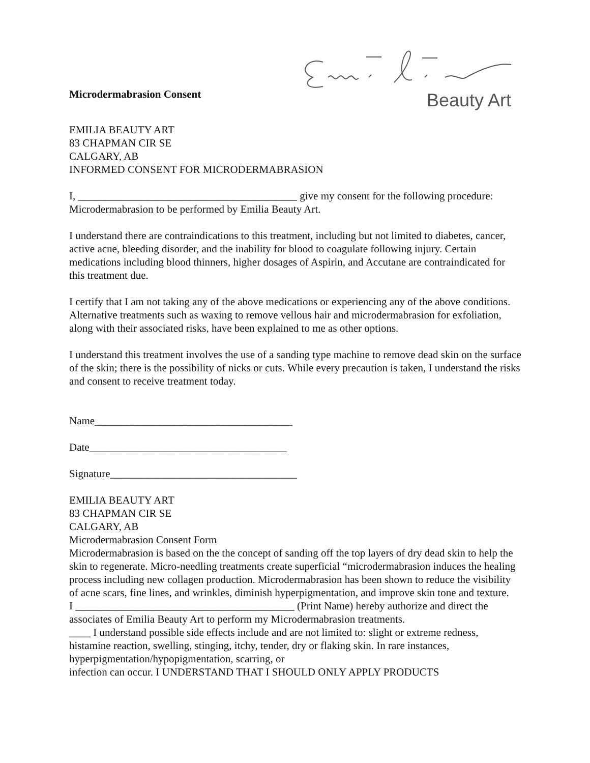Microdermabrasion Consent
Beauty Art
EMILIA BEAUTY ART
83 CHAPMAN CIR SE
CALGARY, AB
INFORMED CONSENT FOR MICRODERMABRASION
I, _________________________________________ give my consent for the following procedure: Microdermabrasion to be performed by Emilia Beauty Art.
I understand there are contraindications to this treatment, including but not limited to diabetes, cancer, active acne, bleeding disorder, and the inability for blood to coagulate following injury. Certain medications including blood thinners, higher dosages of Aspirin, and Accutane are contraindicated for this treatment due.
I certify that I am not taking any of the above medications or experiencing any of the above conditions. Alternative treatments such as waxing to remove vellous hair and microdermabrasion for exfoliation, along with their associated risks, have been explained to me as other options.
I understand this treatment involves the use of a sanding type machine to remove dead skin on the surface of the skin; there is the possibility of nicks or cuts. While every precaution is taken, I understand the risks and consent to receive treatment today.
Name_____________________________________
Date_____________________________________
Signature___________________________________
EMILIA BEAUTY ART
83 CHAPMAN CIR SE
CALGARY, AB
Microdermabrasion Consent Form
Microdermabrasion is based on the the concept of sanding off the top layers of dry dead skin to help the skin to regenerate. Micro-needling treatments create superficial “microdermabrasion induces the healing process including new collagen production. Microdermabrasion has been shown to reduce the visibility of acne scars, fine lines, and wrinkles, diminish hyperpigmentation, and improve skin tone and texture.
I _________________________________________ (Print Name) hereby authorize and direct the associates of Emilia Beauty Art to perform my Microdermabrasion treatments.
____ I understand possible side effects include and are not limited to: slight or extreme redness, histamine reaction, swelling, stinging, itchy, tender, dry or flaking skin. In rare instances, hyperpigmentation/hypopigmentation, scarring, or
infection can occur. I UNDERSTAND THAT I SHOULD ONLY APPLY PRODUCTS